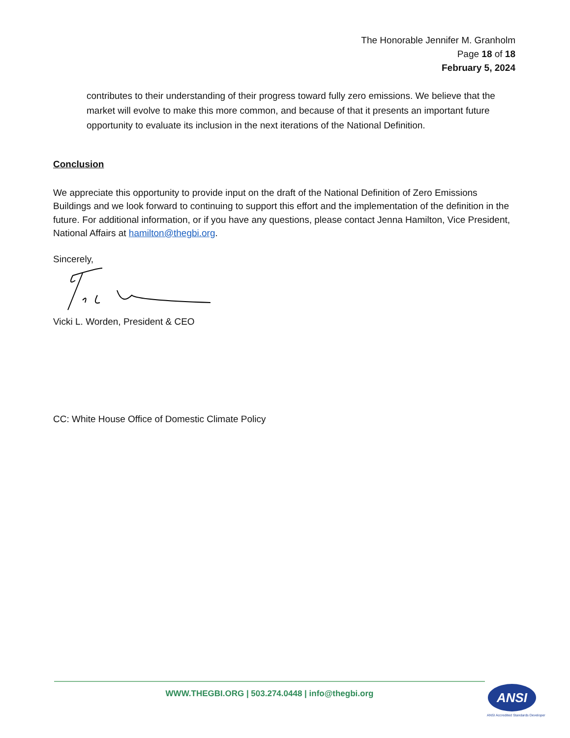The Honorable Jennifer M. Granholm
Page 18 of 18
February 5, 2024
contributes to their understanding of their progress toward fully zero emissions. We believe that the market will evolve to make this more common, and because of that it presents an important future opportunity to evaluate its inclusion in the next iterations of the National Definition.
Conclusion
We appreciate this opportunity to provide input on the draft of the National Definition of Zero Emissions Buildings and we look forward to continuing to support this effort and the implementation of the definition in the future. For additional information, or if you have any questions, please contact Jenna Hamilton, Vice President, National Affairs at hamilton@thegbi.org.
Sincerely,
Vicki L. Worden, President & CEO
CC: White House Office of Domestic Climate Policy
WWW.THEGBI.ORG | 503.274.0448 | info@thegbi.org ANSI
ANSI Accredited Standards Developer